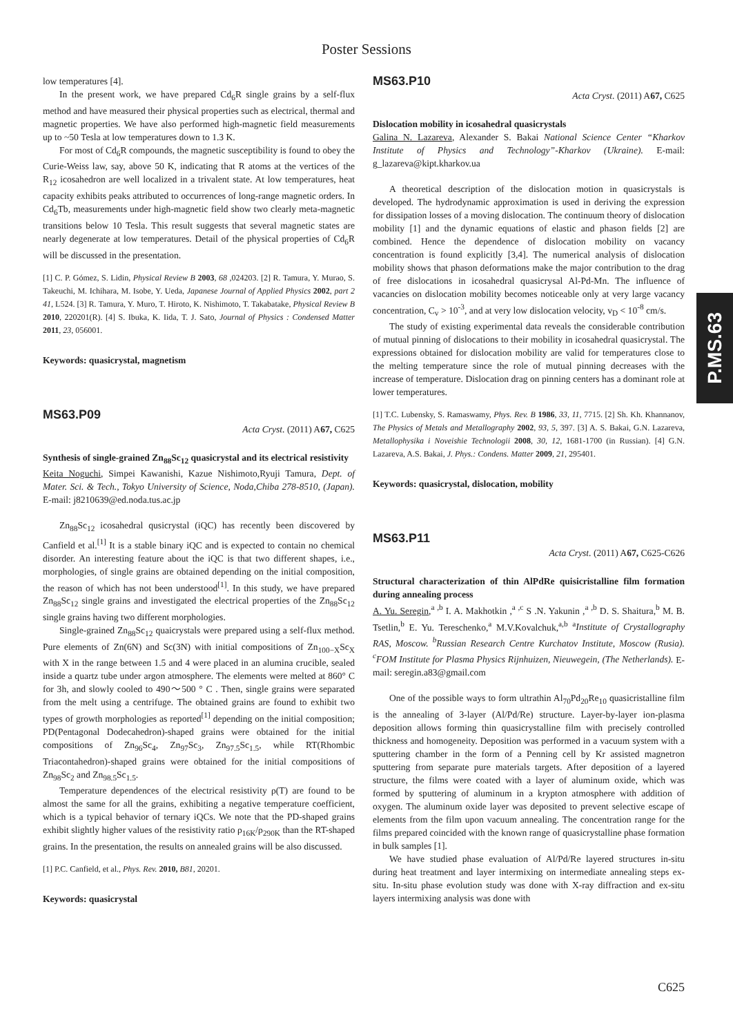Poster Sessions
low temperatures [4].
In the present work, we have prepared Cd<sub>6</sub>R single grains by a self-flux method and have measured their physical properties such as electrical, thermal and magnetic properties. We have also performed high-magnetic field measurements up to ~50 Tesla at low temperatures down to 1.3 K.
For most of Cd<sub>6</sub>R compounds, the magnetic susceptibility is found to obey the Curie-Weiss law, say, above 50 K, indicating that R atoms at the vertices of the R<sub>12</sub> icosahedron are well localized in a trivalent state. At low temperatures, heat capacity exhibits peaks attributed to occurrences of long-range magnetic orders. In Cd<sub>6</sub>Tb, measurements under high-magnetic field show two clearly meta-magnetic transitions below 10 Tesla. This result suggests that several magnetic states are nearly degenerate at low temperatures. Detail of the physical properties of Cd<sub>6</sub>R will be discussed in the presentation.
[1] C. P. Gómez, S. Lidin, Physical Review B 2003, 68 ,024203. [2] R. Tamura, Y. Murao, S. Takeuchi, M. Ichihara, M. Isobe, Y. Ueda, Japanese Journal of Applied Physics 2002, part 2 41, L524. [3] R. Tamura, Y. Muro, T. Hiroto, K. Nishimoto, T. Takabatake, Physical Review B 2010, 220201(R). [4] S. Ibuka, K. Iida, T. J. Sato, Journal of Physics : Condensed Matter 2011, 23, 056001.
Keywords: quasicrystal, magnetism
MS63.P09
Acta Cryst. (2011) A67, C625
Synthesis of single-grained Zn<sub>88</sub>Sc<sub>12</sub> quasicrystal and its electrical resistivity
Keita Noguchi, Simpei Kawanishi, Kazue Nishimoto,Ryuji Tamura, Dept. of Mater. Sci. & Tech., Tokyo University of Science, Noda,Chiba 278-8510, (Japan). E-mail: j8210639@ed.noda.tus.ac.jp
Zn<sub>88</sub>Sc<sub>12</sub> icosahedral qusicrystal (iQC) has recently been discovered by Canfield et al.<sup>[1]</sup> It is a stable binary iQC and is expected to contain no chemical disorder. An interesting feature about the iQC is that two different shapes, i.e., morphologies, of single grains are obtained depending on the initial composition, the reason of which has not been understood<sup>[1]</sup>. In this study, we have prepared Zn<sub>88</sub>Sc<sub>12</sub> single grains and investigated the electrical properties of the Zn<sub>88</sub>Sc<sub>12</sub> single grains having two different morphologies.
Single-grained Zn<sub>88</sub>Sc<sub>12</sub> quaicrystals were prepared using a self-flux method. Pure elements of Zn(6N) and Sc(3N) with initial compositions of Zn<sub>100−X</sub>Sc<sub>X</sub> with X in the range between 1.5 and 4 were placed in an alumina crucible, sealed inside a quartz tube under argon atmosphere. The elements were melted at 860° C for 3h, and slowly cooled to 490〜500 ° C . Then, single grains were separated from the melt using a centrifuge. The obtained grains are found to exhibit two types of growth morphologies as reported<sup>[1]</sup> depending on the initial composition; PD(Pentagonal Dodecahedron)-shaped grains were obtained for the initial compositions of Zn<sub>96</sub>Sc<sub>4</sub>, Zn<sub>97</sub>Sc<sub>3</sub>, Zn<sub>97.5</sub>Sc<sub>1.5</sub>, while RT(Rhombic Triacontahedron)-shaped grains were obtained for the initial compositions of Zn<sub>98</sub>Sc<sub>2</sub> and Zn<sub>98.5</sub>Sc<sub>1.5</sub>.
Temperature dependences of the electrical resistivity ρ(T) are found to be almost the same for all the grains, exhibiting a negative temperature coefficient, which is a typical behavior of ternary iQCs. We note that the PD-shaped grains exhibit slightly higher values of the resistivity ratio ρ<sub>16K</sub>/ρ<sub>290K</sub> than the RT-shaped grains. In the presentation, the results on annealed grains will be also discussed.
[1] P.C. Canfield, et al., Phys. Rev. 2010, B81, 20201.
Keywords: quasicrystal
MS63.P10
Acta Cryst. (2011) A67, C625
Dislocation mobility in icosahedral quasicrystals
Galina N. Lazareva, Alexander S. Bakai National Science Center “Kharkov Institute of Physics and Technology”-Kharkov (Ukraine). E-mail: g_lazareva@kipt.kharkov.ua
A theoretical description of the dislocation motion in quasicrystals is developed. The hydrodynamic approximation is used in deriving the expression for dissipation losses of a moving dislocation. The continuum theory of dislocation mobility [1] and the dynamic equations of elastic and phason fields [2] are combined. Hence the dependence of dislocation mobility on vacancy concentration is found explicitly [3,4]. The numerical analysis of dislocation mobility shows that phason deformations make the major contribution to the drag of free dislocations in icosahedral quasicrysal Al-Pd-Mn. The influence of vacancies on dislocation mobility becomes noticeable only at very large vacancy concentration, C<sub>v</sub> > 10<sup>-3</sup>, and at very low dislocation velocity, v<sub>D</sub> < 10<sup>-8</sup> cm/s.
The study of existing experimental data reveals the considerable contribution of mutual pinning of dislocations to their mobility in icosahedral quasicrystal. The expressions obtained for dislocation mobility are valid for temperatures close to the melting temperature since the role of mutual pinning decreases with the increase of temperature. Dislocation drag on pinning centers has a dominant role at lower temperatures.
[1] T.C. Lubensky, S. Ramaswamy, Phys. Rev. B 1986, 33, 11, 7715. [2] Sh. Kh. Khannanov, The Physics of Metals and Metallography 2002, 93, 5, 397. [3] A. S. Bakai, G.N. Lazareva, Metallophysika i Noveishie Technologii 2008, 30, 12, 1681-1700 (in Russian). [4] G.N. Lazareva, A.S. Bakai, J. Phys.: Condens. Matter 2009, 21, 295401.
Keywords: quasicrystal, dislocation, mobility
MS63.P11
Acta Cryst. (2011) A67, C625-C626
Structural characterization of thin AlPdRe quisicristalline film formation during annealing process
A. Yu. Seregin,<sup>a ,b</sup> I. A. Makhotkin ,<sup>a ,c</sup> S .N. Yakunin ,<sup>a ,b</sup> D. S. Shaitura,<sup>b</sup> M. B. Tsetlin,<sup>b</sup> E. Yu. Tereschenko,<sup>a</sup> M.V.Kovalchuk,<sup>a,b</sup> <sup>a</sup>Institute of Crystallography RAS, Moscow. <sup>b</sup>Russian Research Centre Kurchatov Institute, Moscow (Rusia). <sup>c</sup>FOM Institute for Plasma Physics Rijnhuizen, Nieuwegein, (The Netherlands). E-mail: seregin.a83@gmail.com
One of the possible ways to form ultrathin Al<sub>70</sub>Pd<sub>20</sub>Re<sub>10</sub> quasicristalline film is the annealing of 3-layer (Al/Pd/Re) structure. Layer-by-layer ion-plasma deposition allows forming thin quasicrystalline film with precisely controlled thickness and homogeneity. Deposition was performed in a vacuum system with a sputtering chamber in the form of a Penning cell by Kr assisted magnetron sputtering from separate pure materials targets. After deposition of a layered structure, the films were coated with a layer of aluminum oxide, which was formed by sputtering of aluminum in a krypton atmosphere with addition of oxygen. The aluminum oxide layer was deposited to prevent selective escape of elements from the film upon vacuum annealing. The concentration range for the films prepared coincided with the known range of quasicrystalline phase formation in bulk samples [1].
We have studied phase evaluation of Al/Pd/Re layered structures in-situ during heat treatment and layer intermixing on intermediate annealing steps ex-situ. In-situ phase evolution study was done with X-ray diffraction and ex-situ layers intermixing analysis was done with
P.MS.63
C625